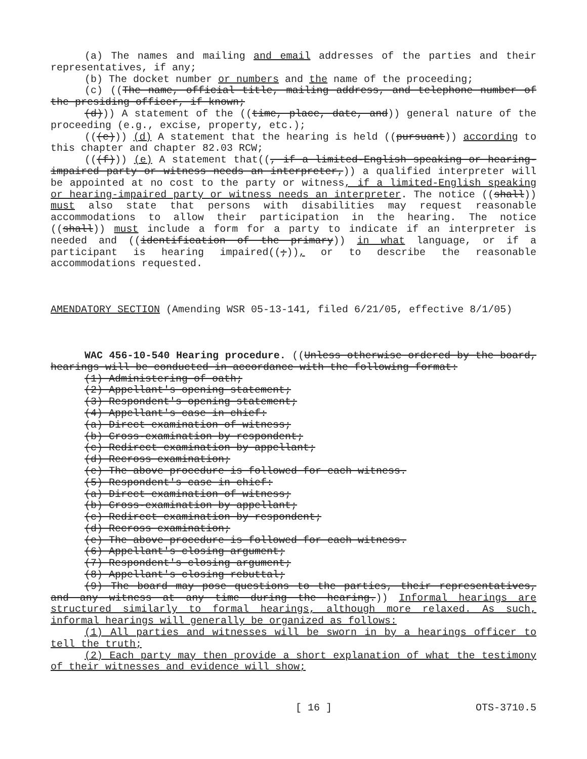(a) The names and mailing and email addresses of the parties and their representatives, if any;
(b) The docket number or numbers and the name of the proceeding;
(c) ((The name, official title, mailing address, and telephone number of the presiding officer, if known;
(d))) A statement of the ((time, place, date, and)) general nature of the proceeding (e.g., excise, property, etc.);
(((e))) (d) A statement that the hearing is held ((pursuant)) according to this chapter and chapter 82.03 RCW;
(((f))) (e) A statement that((, if a limited-English speaking or hearing-impaired party or witness needs an interpreter,)) a qualified interpreter will be appointed at no cost to the party or witness, if a limited-English speaking or hearing-impaired party or witness needs an interpreter. The notice ((shall)) must also state that persons with disabilities may request reasonable accommodations to allow their participation in the hearing. The notice ((shall)) must include a form for a party to indicate if an interpreter is needed and ((identification of the primary)) in what language, or if a participant is hearing impaired((;)), or to describe the reasonable accommodations requested.
AMENDATORY SECTION (Amending WSR 05-13-141, filed 6/21/05, effective 8/1/05)
WAC 456-10-540 Hearing procedure. ((Unless otherwise ordered by the board, hearings will be conducted in accordance with the following format:
(1) Administering of oath;
(2) Appellant's opening statement;
(3) Respondent's opening statement;
(4) Appellant's case in chief:
(a) Direct examination of witness;
(b) Cross-examination by respondent;
(c) Redirect examination by appellant;
(d) Recross examination;
(e) The above procedure is followed for each witness.
(5) Respondent's case in chief:
(a) Direct examination of witness;
(b) Cross-examination by appellant;
(c) Redirect examination by respondent;
(d) Recross examination;
(e) The above procedure is followed for each witness.
(6) Appellant's closing argument;
(7) Respondent's closing argument;
(8) Appellant's closing rebuttal;
(9) The board may pose questions to the parties, their representatives, and any witness at any time during the hearing.)) Informal hearings are structured similarly to formal hearings, although more relaxed. As such, informal hearings will generally be organized as follows:
(1) All parties and witnesses will be sworn in by a hearings officer to tell the truth;
(2) Each party may then provide a short explanation of what the testimony of their witnesses and evidence will show;
[ 16 ] OTS-3710.5